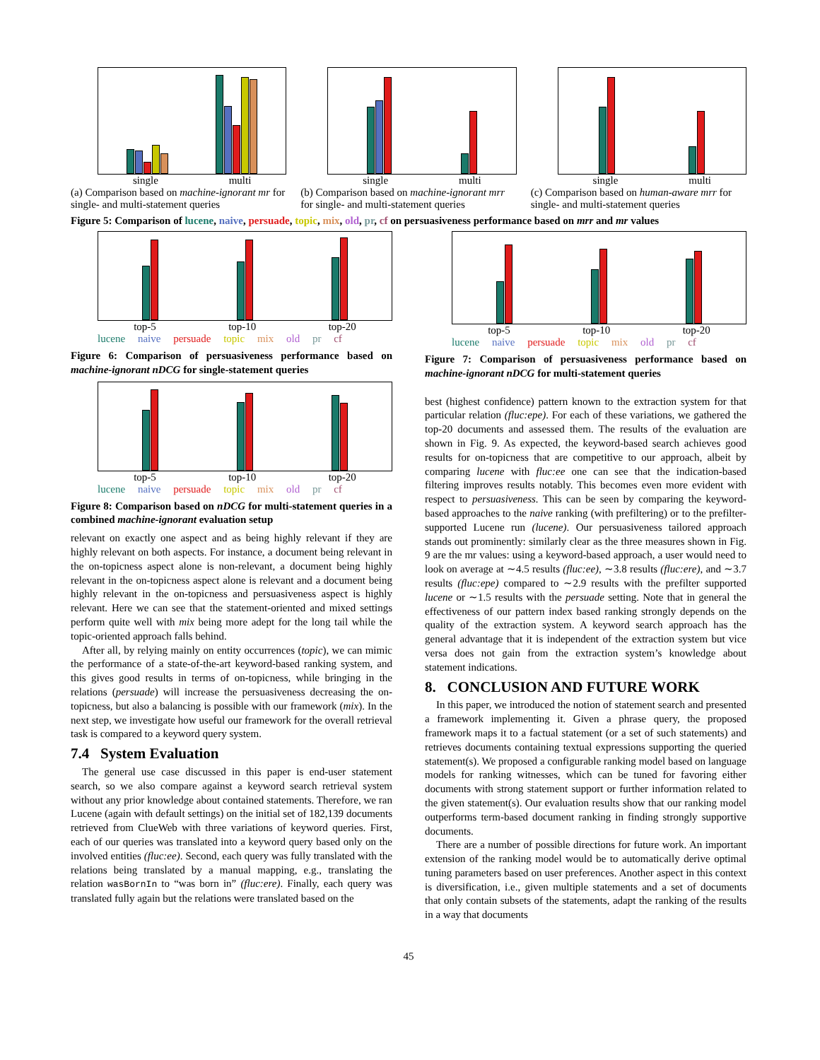single multi
(a) Comparison based on machine-ignorant mr for single- and multi-statement queries
single multi
(b) Comparison based on machine-ignorant mrr for single- and multi-statement queries
single multi
(c) Comparison based on human-aware mrr for single- and multi-statement queries
Figure 5: Comparison of lucene, naive, persuade, topic, mix, old, pr, cf on persuasiveness performance based on mrr and mr values
top-5 top-10 top-20
lucene naive persuade topic mix old pr cf
Figure 6: Comparison of persuasiveness performance based on machine-ignorant nDCG for single-statement queries
top-5 top-10 top-20
lucene naive persuade topic mix old pr cf
Figure 8: Comparison based on nDCG for multi-statement queries in a combined machine-ignorant evaluation setup
relevant on exactly one aspect and as being highly relevant if they are highly relevant on both aspects. For instance, a document being relevant in the on-topicness aspect alone is non-relevant, a document being highly relevant in the on-topicness aspect alone is relevant and a document being highly relevant in the on-topicness and persuasiveness aspect is highly relevant. Here we can see that the statement-oriented and mixed settings perform quite well with mix being more adept for the long tail while the topic-oriented approach falls behind.
After all, by relying mainly on entity occurrences (topic), we can mimic the performance of a state-of-the-art keyword-based ranking system, and this gives good results in terms of on-topicness, while bringing in the relations (persuade) will increase the persuasiveness decreasing the on-topicness, but also a balancing is possible with our framework (mix). In the next step, we investigate how useful our framework for the overall retrieval task is compared to a keyword query system.
7.4 System Evaluation
The general use case discussed in this paper is end-user statement search, so we also compare against a keyword search retrieval system without any prior knowledge about contained statements. Therefore, we ran Lucene (again with default settings) on the initial set of 182,139 documents retrieved from ClueWeb with three variations of keyword queries. First, each of our queries was translated into a keyword query based only on the involved entities (fluc:ee). Second, each query was fully translated with the relations being translated by a manual mapping, e.g., translating the relation wasBornIn to “was born in” (fluc:ere). Finally, each query was translated fully again but the relations were translated based on the
top-5 top-10 top-20
lucene naive persuade topic mix old pr cf
Figure 7: Comparison of persuasiveness performance based on machine-ignorant nDCG for multi-statement queries
best (highest confidence) pattern known to the extraction system for that particular relation (fluc:epe). For each of these variations, we gathered the top-20 documents and assessed them. The results of the evaluation are shown in Fig. 9. As expected, the keyword-based search achieves good results for on-topicness that are competitive to our approach, albeit by comparing lucene with fluc:ee one can see that the indication-based filtering improves results notably. This becomes even more evident with respect to persuasiveness. This can be seen by comparing the keyword-based approaches to the naive ranking (with prefiltering) or to the prefilter-supported Lucene run (lucene). Our persuasiveness tailored approach stands out prominently: similarly clear as the three measures shown in Fig. 9 are the mr values: using a keyword-based approach, a user would need to look on average at ∼4.5 results (fluc:ee), ∼3.8 results (fluc:ere), and ∼3.7 results (fluc:epe) compared to ∼2.9 results with the prefilter supported lucene or ∼1.5 results with the persuade setting. Note that in general the effectiveness of our pattern index based ranking strongly depends on the quality of the extraction system. A keyword search approach has the general advantage that it is independent of the extraction system but vice versa does not gain from the extraction system’s knowledge about statement indications.
8. CONCLUSION AND FUTURE WORK
In this paper, we introduced the notion of statement search and presented a framework implementing it. Given a phrase query, the proposed framework maps it to a factual statement (or a set of such statements) and retrieves documents containing textual expressions supporting the queried statement(s). We proposed a configurable ranking model based on language models for ranking witnesses, which can be tuned for favoring either documents with strong statement support or further information related to the given statement(s). Our evaluation results show that our ranking model outperforms term-based document ranking in finding strongly supportive documents.
There are a number of possible directions for future work. An important extension of the ranking model would be to automatically derive optimal tuning parameters based on user preferences. Another aspect in this context is diversification, i.e., given multiple statements and a set of documents that only contain subsets of the statements, adapt the ranking of the results in a way that documents
45